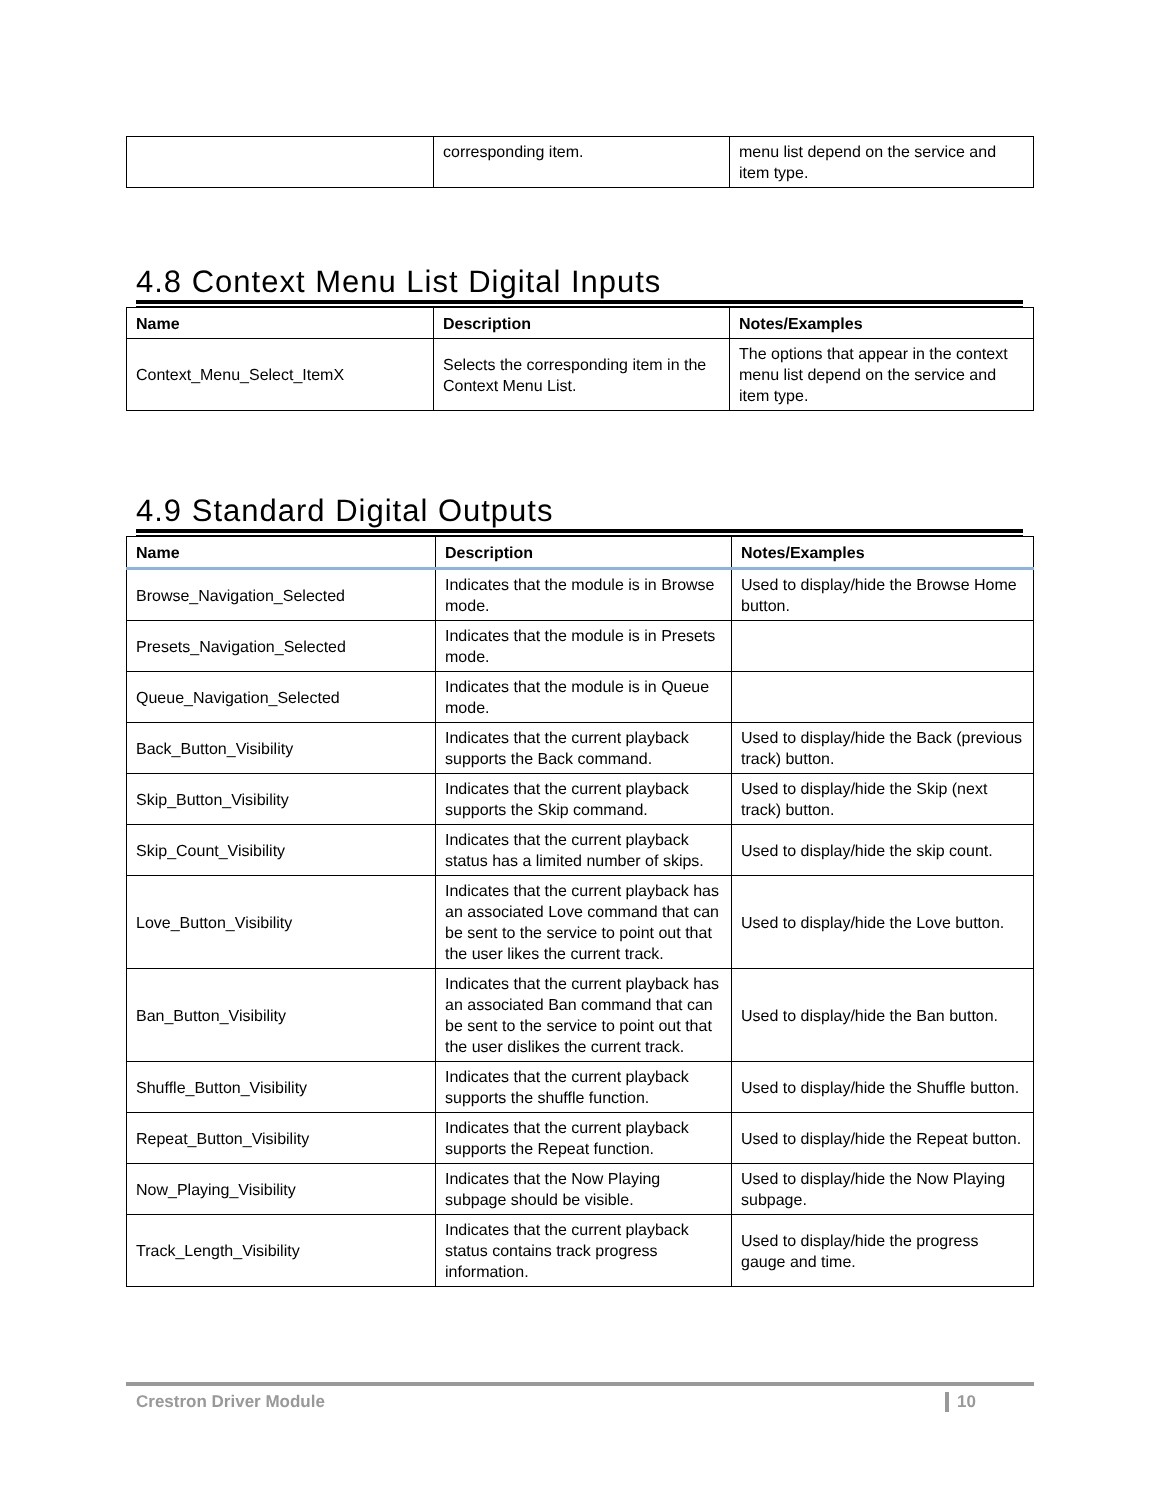| | corresponding item. | menu list depend on the service and item type. |
4.8 Context Menu List Digital Inputs
| Name | Description | Notes/Examples |
| --- | --- | --- |
| Context_Menu_Select_ItemX | Selects the corresponding item in the Context Menu List. | The options that appear in the context menu list depend on the service and item type. |
4.9 Standard Digital Outputs
| Name | Description | Notes/Examples |
| --- | --- | --- |
| Browse_Navigation_Selected | Indicates that the module is in Browse mode. | Used to display/hide the Browse Home button. |
| Presets_Navigation_Selected | Indicates that the module is in Presets mode. | |
| Queue_Navigation_Selected | Indicates that the module is in Queue mode. | |
| Back_Button_Visibility | Indicates that the current playback supports the Back command. | Used to display/hide the Back (previous track) button. |
| Skip_Button_Visibility | Indicates that the current playback supports the Skip command. | Used to display/hide the Skip (next track) button. |
| Skip_Count_Visibility | Indicates that the current playback status has a limited number of skips. | Used to display/hide the skip count. |
| Love_Button_Visibility | Indicates that the current playback has an associated Love command that can be sent to the service to point out that the user likes the current track. | Used to display/hide the Love button. |
| Ban_Button_Visibility | Indicates that the current playback has an associated Ban command that can be sent to the service to point out that the user dislikes the current track. | Used to display/hide the Ban button. |
| Shuffle_Button_Visibility | Indicates that the current playback supports the shuffle function. | Used to display/hide the Shuffle button. |
| Repeat_Button_Visibility | Indicates that the current playback supports the Repeat function. | Used to display/hide the Repeat button. |
| Now_Playing_Visibility | Indicates that the Now Playing subpage should be visible. | Used to display/hide the Now Playing subpage. |
| Track_Length_Visibility | Indicates that the current playback status contains track progress information. | Used to display/hide the progress gauge and time. |
Crestron Driver Module 10